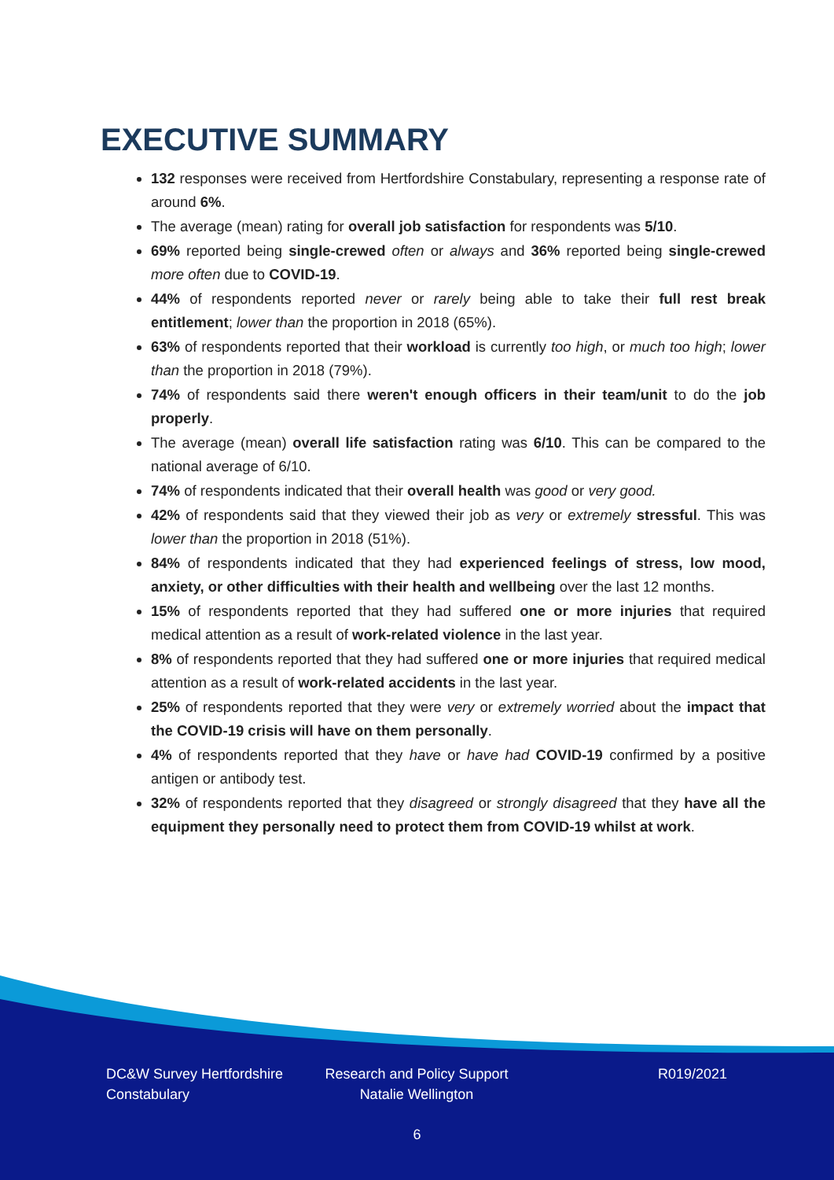EXECUTIVE SUMMARY
132 responses were received from Hertfordshire Constabulary, representing a response rate of around 6%.
The average (mean) rating for overall job satisfaction for respondents was 5/10.
69% reported being single-crewed often or always and 36% reported being single-crewed more often due to COVID-19.
44% of respondents reported never or rarely being able to take their full rest break entitlement; lower than the proportion in 2018 (65%).
63% of respondents reported that their workload is currently too high, or much too high; lower than the proportion in 2018 (79%).
74% of respondents said there weren't enough officers in their team/unit to do the job properly.
The average (mean) overall life satisfaction rating was 6/10. This can be compared to the national average of 6/10.
74% of respondents indicated that their overall health was good or very good.
42% of respondents said that they viewed their job as very or extremely stressful. This was lower than the proportion in 2018 (51%).
84% of respondents indicated that they had experienced feelings of stress, low mood, anxiety, or other difficulties with their health and wellbeing over the last 12 months.
15% of respondents reported that they had suffered one or more injuries that required medical attention as a result of work-related violence in the last year.
8% of respondents reported that they had suffered one or more injuries that required medical attention as a result of work-related accidents in the last year.
25% of respondents reported that they were very or extremely worried about the impact that the COVID-19 crisis will have on them personally.
4% of respondents reported that they have or have had COVID-19 confirmed by a positive antigen or antibody test.
32% of respondents reported that they disagreed or strongly disagreed that they have all the equipment they personally need to protect them from COVID-19 whilst at work.
DC&W Survey Hertfordshire Constabulary
Research and Policy Support Natalie Wellington
R019/2021
6